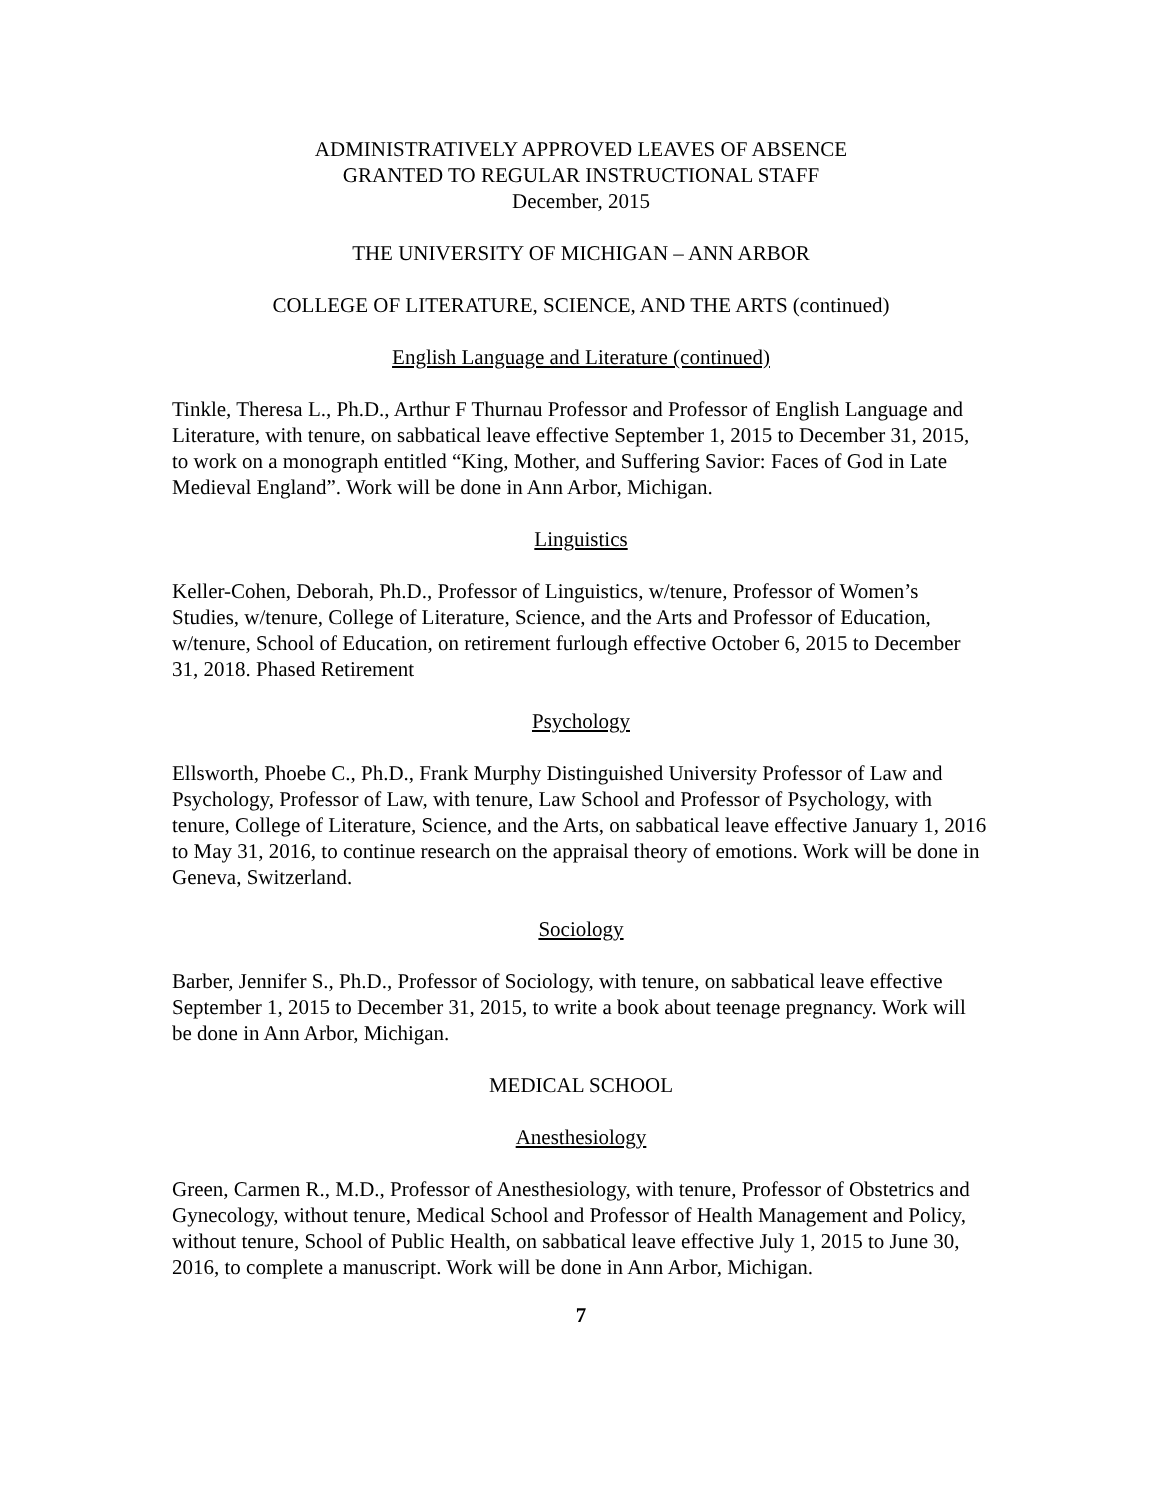ADMINISTRATIVELY APPROVED LEAVES OF ABSENCE
GRANTED TO REGULAR INSTRUCTIONAL STAFF
December, 2015
THE UNIVERSITY OF MICHIGAN – ANN ARBOR
COLLEGE OF LITERATURE, SCIENCE, AND THE ARTS (continued)
English Language and Literature (continued)
Tinkle, Theresa L., Ph.D., Arthur F Thurnau Professor and Professor of English Language and Literature, with tenure, on sabbatical leave effective September 1, 2015 to December 31, 2015, to work on a monograph entitled “King, Mother, and Suffering Savior: Faces of God in Late Medieval England”. Work will be done in Ann Arbor, Michigan.
Linguistics
Keller-Cohen, Deborah, Ph.D., Professor of Linguistics, w/tenure, Professor of Women’s Studies, w/tenure, College of Literature, Science, and the Arts and Professor of Education, w/tenure, School of Education, on retirement furlough effective October 6, 2015 to December 31, 2018. Phased Retirement
Psychology
Ellsworth, Phoebe C., Ph.D., Frank Murphy Distinguished University Professor of Law and Psychology, Professor of Law, with tenure, Law School and Professor of Psychology, with tenure, College of Literature, Science, and the Arts, on sabbatical leave effective January 1, 2016 to May 31, 2016, to continue research on the appraisal theory of emotions. Work will be done in Geneva, Switzerland.
Sociology
Barber, Jennifer S., Ph.D., Professor of Sociology, with tenure, on sabbatical leave effective September 1, 2015 to December 31, 2015, to write a book about teenage pregnancy. Work will be done in Ann Arbor, Michigan.
MEDICAL SCHOOL
Anesthesiology
Green, Carmen R., M.D., Professor of Anesthesiology, with tenure, Professor of Obstetrics and Gynecology, without tenure, Medical School and Professor of Health Management and Policy, without tenure, School of Public Health, on sabbatical leave effective July 1, 2015 to June 30, 2016, to complete a manuscript. Work will be done in Ann Arbor, Michigan.
7